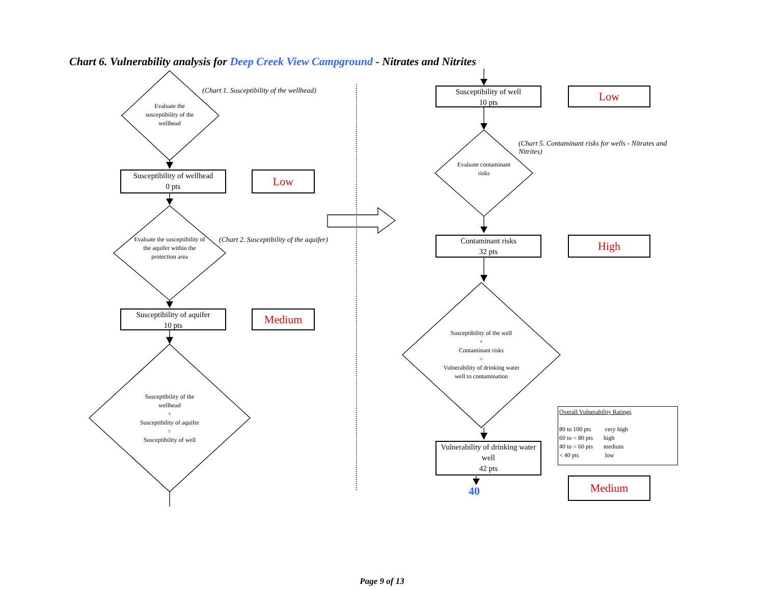Chart 6. Vulnerability analysis for Deep Creek View Campground - Nitrates and Nitrites
Evaluate the susceptibility of the wellhead
(Chart 1. Susceptibility of the wellhead)
Susceptibility of wellhead
0 pts
Low
Evaluate the susceptibility of the aquifer within the protection area
(Chart 2. Susceptibility of the aquifer)
Susceptibility of aquifer
10 pts
Medium
Susceptibility of the wellhead
+
Susceptibility of aquifer
=
Susceptibility of well
Susceptibility of well
10 pts
Low
(Chart 5. Contaminant risks for wells - Nitrates and Nitrites)
Evaluate contaminant risks
Contaminant risks
32 pts
High
Susceptibility of the well
+
Contaminant risks
=
Vulnerability of drinking water well to contamination
Vulnerability of drinking water well
42 pts
40
Overall Vulnerability Ratings
80 to 100 pts very high
60 to < 80 pts high
40 to < 60 pts medium
< 40 pts low
Medium
Page 9 of 13